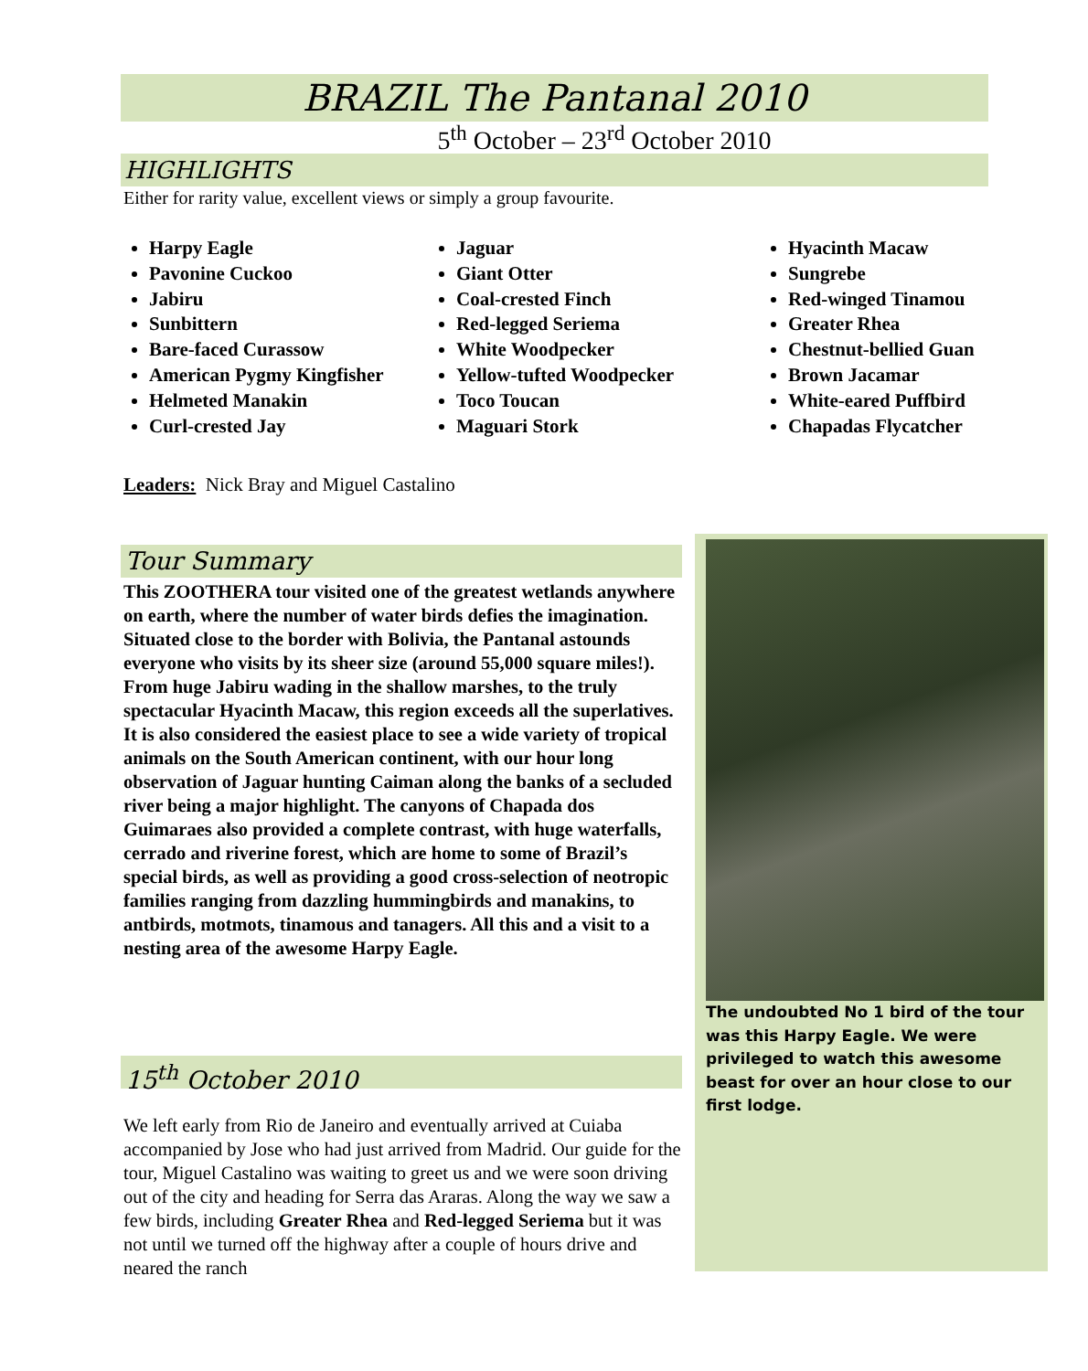BRAZIL The Pantanal 2010
5<sup>th</sup> October – 23<sup>rd</sup> October 2010
HIGHLIGHTS
Either for rarity value, excellent views or simply a group favourite.
Harpy Eagle
Pavonine Cuckoo
Jabiru
Sunbittern
Bare-faced Curassow
American Pygmy Kingfisher
Helmeted Manakin
Curl-crested Jay
Jaguar
Giant Otter
Coal-crested Finch
Red-legged Seriema
White Woodpecker
Yellow-tufted Woodpecker
Toco Toucan
Maguari Stork
Hyacinth Macaw
Sungrebe
Red-winged Tinamou
Greater Rhea
Chestnut-bellied Guan
Brown Jacamar
White-eared Puffbird
Chapadas Flycatcher
Leaders: Nick Bray and Miguel Castalino
Tour Summary
This ZOOTHERA tour visited one of the greatest wetlands anywhere on earth, where the number of water birds defies the imagination. Situated close to the border with Bolivia, the Pantanal astounds everyone who visits by its sheer size (around 55,000 square miles!). From huge Jabiru wading in the shallow marshes, to the truly spectacular Hyacinth Macaw, this region exceeds all the superlatives. It is also considered the easiest place to see a wide variety of tropical animals on the South American continent, with our hour long observation of Jaguar hunting Caiman along the banks of a secluded river being a major highlight. The canyons of Chapada dos Guimaraes also provided a complete contrast, with huge waterfalls, cerrado and riverine forest, which are home to some of Brazil’s special birds, as well as providing a good cross-selection of neotropic families ranging from dazzling hummingbirds and manakins, to antbirds, motmots, tinamous and tanagers. All this and a visit to a nesting area of the awesome Harpy Eagle.
15<sup>th</sup> October 2010
We left early from Rio de Janeiro and eventually arrived at Cuiaba accompanied by Jose who had just arrived from Madrid. Our guide for the tour, Miguel Castalino was waiting to greet us and we were soon driving out of the city and heading for Serra das Araras. Along the way we saw a few birds, including Greater Rhea and Red-legged Seriema but it was not until we turned off the highway after a couple of hours drive and neared the ranch
The undoubted No 1 bird of the tour was this Harpy Eagle. We were privileged to watch this awesome beast for over an hour close to our first lodge.